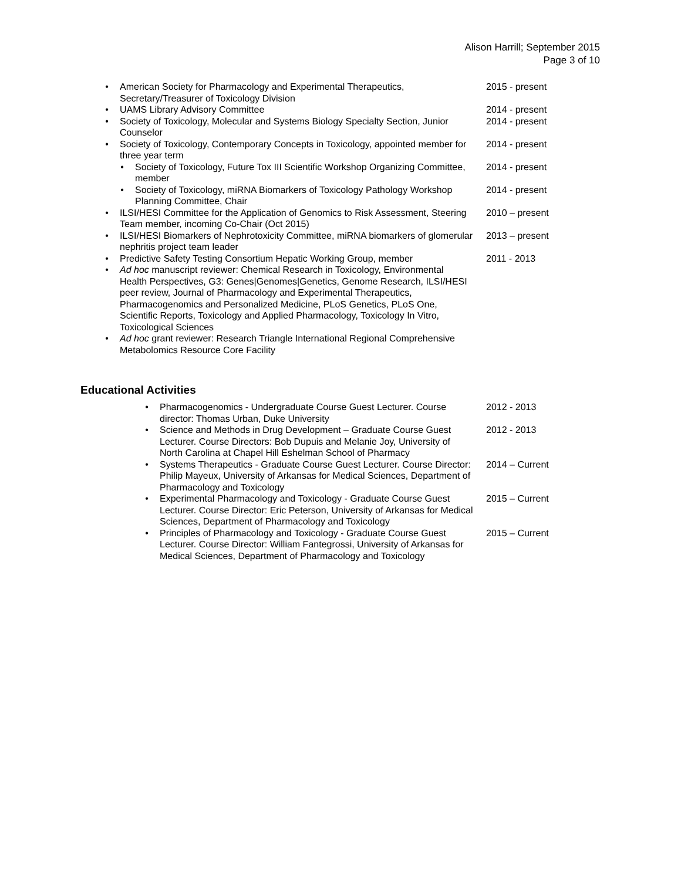Alison Harrill; September 2015
Page 3 of 10
• American Society for Pharmacology and Experimental Therapeutics, Secretary/Treasurer of Toxicology Division
2015 - present
• UAMS Library Advisory Committee 2014 - present
• Society of Toxicology, Molecular and Systems Biology Specialty Section, Junior Counselor
2014 - present
• Society of Toxicology, Contemporary Concepts in Toxicology, appointed member for three year term
2014 - present
• Society of Toxicology, Future Tox III Scientific Workshop Organizing Committee, member
2014 - present
• Society of Toxicology, miRNA Biomarkers of Toxicology Pathology Workshop Planning Committee, Chair
2014 - present
• ILSI/HESI Committee for the Application of Genomics to Risk Assessment, Steering Team member, incoming Co-Chair (Oct 2015)
2010 – present
• ILSI/HESI Biomarkers of Nephrotoxicity Committee, miRNA biomarkers of glomerular nephritis project team leader
2013 – present
• Predictive Safety Testing Consortium Hepatic Working Group, member
2011 - 2013
• Ad hoc manuscript reviewer: Chemical Research in Toxicology, Environmental Health Perspectives, G3: Genes|Genomes|Genetics, Genome Research, ILSI/HESI peer review, Journal of Pharmacology and Experimental Therapeutics, Pharmacogenomics and Personalized Medicine, PLoS Genetics, PLoS One, Scientific Reports, Toxicology and Applied Pharmacology, Toxicology In Vitro, Toxicological Sciences
• Ad hoc grant reviewer: Research Triangle International Regional Comprehensive Metabolomics Resource Core Facility
Educational Activities
• Pharmacogenomics - Undergraduate Course Guest Lecturer. Course director: Thomas Urban, Duke University
2012 - 2013
• Science and Methods in Drug Development – Graduate Course Guest Lecturer. Course Directors: Bob Dupuis and Melanie Joy, University of North Carolina at Chapel Hill Eshelman School of Pharmacy
2012 - 2013
• Systems Therapeutics - Graduate Course Guest Lecturer. Course Director: Philip Mayeux, University of Arkansas for Medical Sciences, Department of Pharmacology and Toxicology
2014 – Current
• Experimental Pharmacology and Toxicology - Graduate Course Guest Lecturer. Course Director: Eric Peterson, University of Arkansas for Medical Sciences, Department of Pharmacology and Toxicology
2015 – Current
• Principles of Pharmacology and Toxicology - Graduate Course Guest Lecturer. Course Director: William Fantegrossi, University of Arkansas for Medical Sciences, Department of Pharmacology and Toxicology
2015 – Current